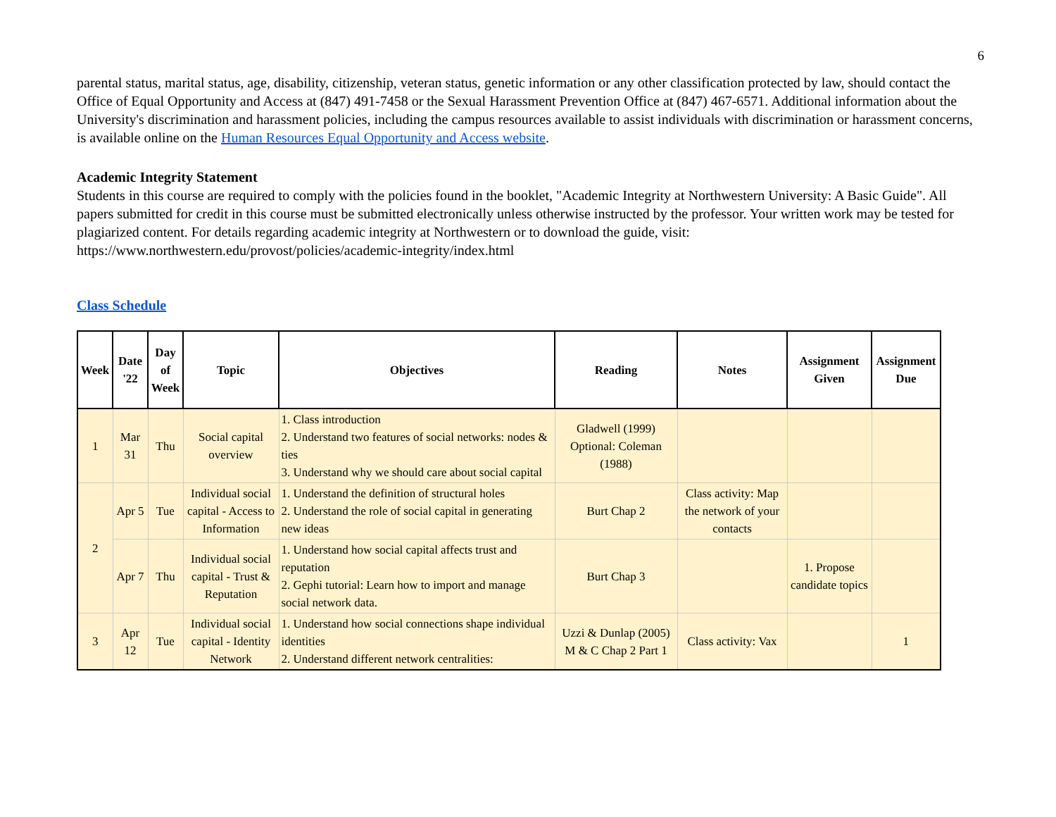6
parental status, marital status, age, disability, citizenship, veteran status, genetic information or any other classification protected by law, should contact the Office of Equal Opportunity and Access at (847) 491-7458 or the Sexual Harassment Prevention Office at (847) 467-6571. Additional information about the University's discrimination and harassment policies, including the campus resources available to assist individuals with discrimination or harassment concerns, is available online on the Human Resources Equal Opportunity and Access website.
Academic Integrity Statement
Students in this course are required to comply with the policies found in the booklet, "Academic Integrity at Northwestern University: A Basic Guide". All papers submitted for credit in this course must be submitted electronically unless otherwise instructed by the professor. Your written work may be tested for plagiarized content. For details regarding academic integrity at Northwestern or to download the guide, visit: https://www.northwestern.edu/provost/policies/academic-integrity/index.html
Class Schedule
| Week | Date '22 | Day of Week | Topic | Objectives | Reading | Notes | Assignment Given | Assignment Due |
| --- | --- | --- | --- | --- | --- | --- | --- | --- |
| 1 | Mar 31 | Thu | Social capital overview | 1. Class introduction 2. Understand two features of social networks: nodes & ties 3. Understand why we should care about social capital | Gladwell (1999) Optional: Coleman (1988) | | | |
| 2 | Apr 5 | Tue | Individual social capital - Access to Information | 1. Understand the definition of structural holes 2. Understand the role of social capital in generating new ideas | Burt Chap 2 | Class activity: Map the network of your contacts | | |
| | Apr 7 | Thu | Individual social capital - Trust & Reputation | 1. Understand how social capital affects trust and reputation 2. Gephi tutorial: Learn how to import and manage social network data. | Burt Chap 3 | | 1. Propose candidate topics | |
| 3 | Apr 12 | Tue | Individual social capital - Identity Network | 1. Understand how social connections shape individual identities 2. Understand different network centralities: | Uzzi & Dunlap (2005) M & C Chap 2 Part 1 | Class activity: Vax | | 1 |